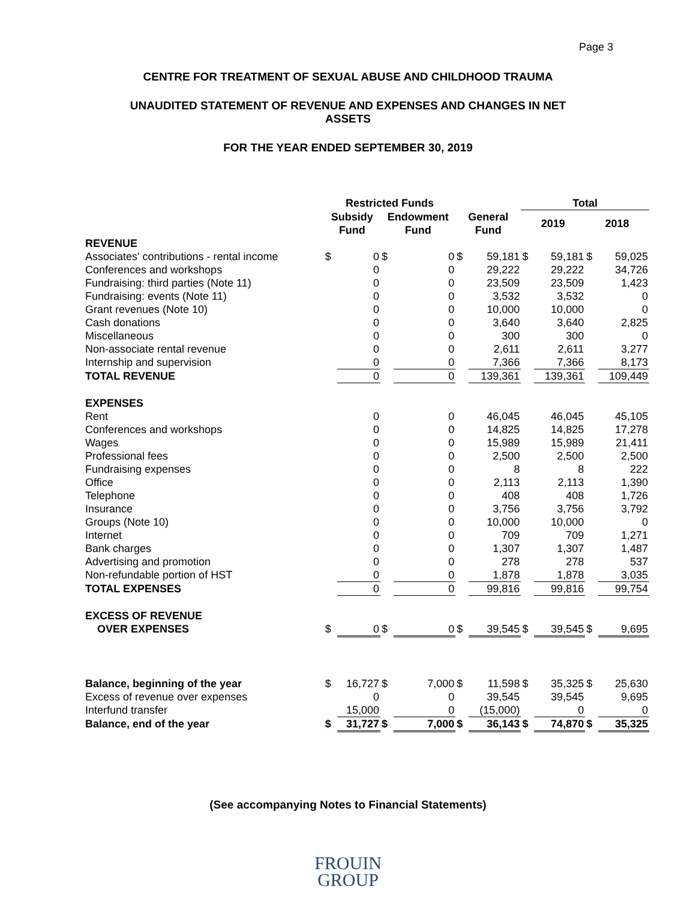Page 3
CENTRE FOR TREATMENT OF SEXUAL ABUSE AND CHILDHOOD TRAUMA
UNAUDITED STATEMENT OF REVENUE AND EXPENSES AND CHANGES IN NET
ASSETS
FOR THE YEAR ENDED SEPTEMBER 30, 2019
| | Restricted Funds | | | | | | Total | | | |
| --- | --- | --- | --- | --- | --- | --- | --- | --- | --- | --- |
| | Subsidy Fund | | Endowment Fund | | General Fund | | 2019 | | 2018 | |
| REVENUE | | | | | | | | | | |
| Associates' contributions - rental income | $ | 0 | $ | 0 | $ | 59,181 | $ | 59,181 | $ | 59,025 |
| Conferences and workshops | | 0 | | 0 | | 29,222 | | 29,222 | | 34,726 |
| Fundraising: third parties (Note 11) | | 0 | | 0 | | 23,509 | | 23,509 | | 1,423 |
| Fundraising: events (Note 11) | | 0 | | 0 | | 3,532 | | 3,532 | | 0 |
| Grant revenues (Note 10) | | 0 | | 0 | | 10,000 | | 10,000 | | 0 |
| Cash donations | | 0 | | 0 | | 3,640 | | 3,640 | | 2,825 |
| Miscellaneous | | 0 | | 0 | | 300 | | 300 | | 0 |
| Non-associate rental revenue | | 0 | | 0 | | 2,611 | | 2,611 | | 3,277 |
| Internship and supervision | | 0 | | 0 | | 7,366 | | 7,366 | | 8,173 |
| TOTAL REVENUE | | 0 | | 0 | | 139,361 | | 139,361 | | 109,449 |
| EXPENSES | | | | | | | | | | |
| Rent | | 0 | | 0 | | 46,045 | | 46,045 | | 45,105 |
| Conferences and workshops | | 0 | | 0 | | 14,825 | | 14,825 | | 17,278 |
| Wages | | 0 | | 0 | | 15,989 | | 15,989 | | 21,411 |
| Professional fees | | 0 | | 0 | | 2,500 | | 2,500 | | 2,500 |
| Fundraising expenses | | 0 | | 0 | | 8 | | 8 | | 222 |
| Office | | 0 | | 0 | | 2,113 | | 2,113 | | 1,390 |
| Telephone | | 0 | | 0 | | 408 | | 408 | | 1,726 |
| Insurance | | 0 | | 0 | | 3,756 | | 3,756 | | 3,792 |
| Groups (Note 10) | | 0 | | 0 | | 10,000 | | 10,000 | | 0 |
| Internet | | 0 | | 0 | | 709 | | 709 | | 1,271 |
| Bank charges | | 0 | | 0 | | 1,307 | | 1,307 | | 1,487 |
| Advertising and promotion | | 0 | | 0 | | 278 | | 278 | | 537 |
| Non-refundable portion of HST | | 0 | | 0 | | 1,878 | | 1,878 | | 3,035 |
| TOTAL EXPENSES | | 0 | | 0 | | 99,816 | | 99,816 | | 99,754 |
| EXCESS OF REVENUE | | | | | | | | | | |
| OVER EXPENSES | $ | 0 | $ | 0 | $ | 39,545 | $ | 39,545 | $ | 9,695 |
| Balance, beginning of the year | $ | 16,727 | $ | 7,000 | $ | 11,598 | $ | 35,325 | $ | 25,630 |
| Excess of revenue over expenses | | 0 | | 0 | | 39,545 | | 39,545 | | 9,695 |
| Interfund transfer | | 15,000 | | 0 | | (15,000) | | 0 | | 0 |
| Balance, end of the year | $ | 31,727 | $ | 7,000 | $ | 36,143 | $ | 74,870 | $ | 35,325 |
(See accompanying Notes to Financial Statements)
FROUIN
GROUP